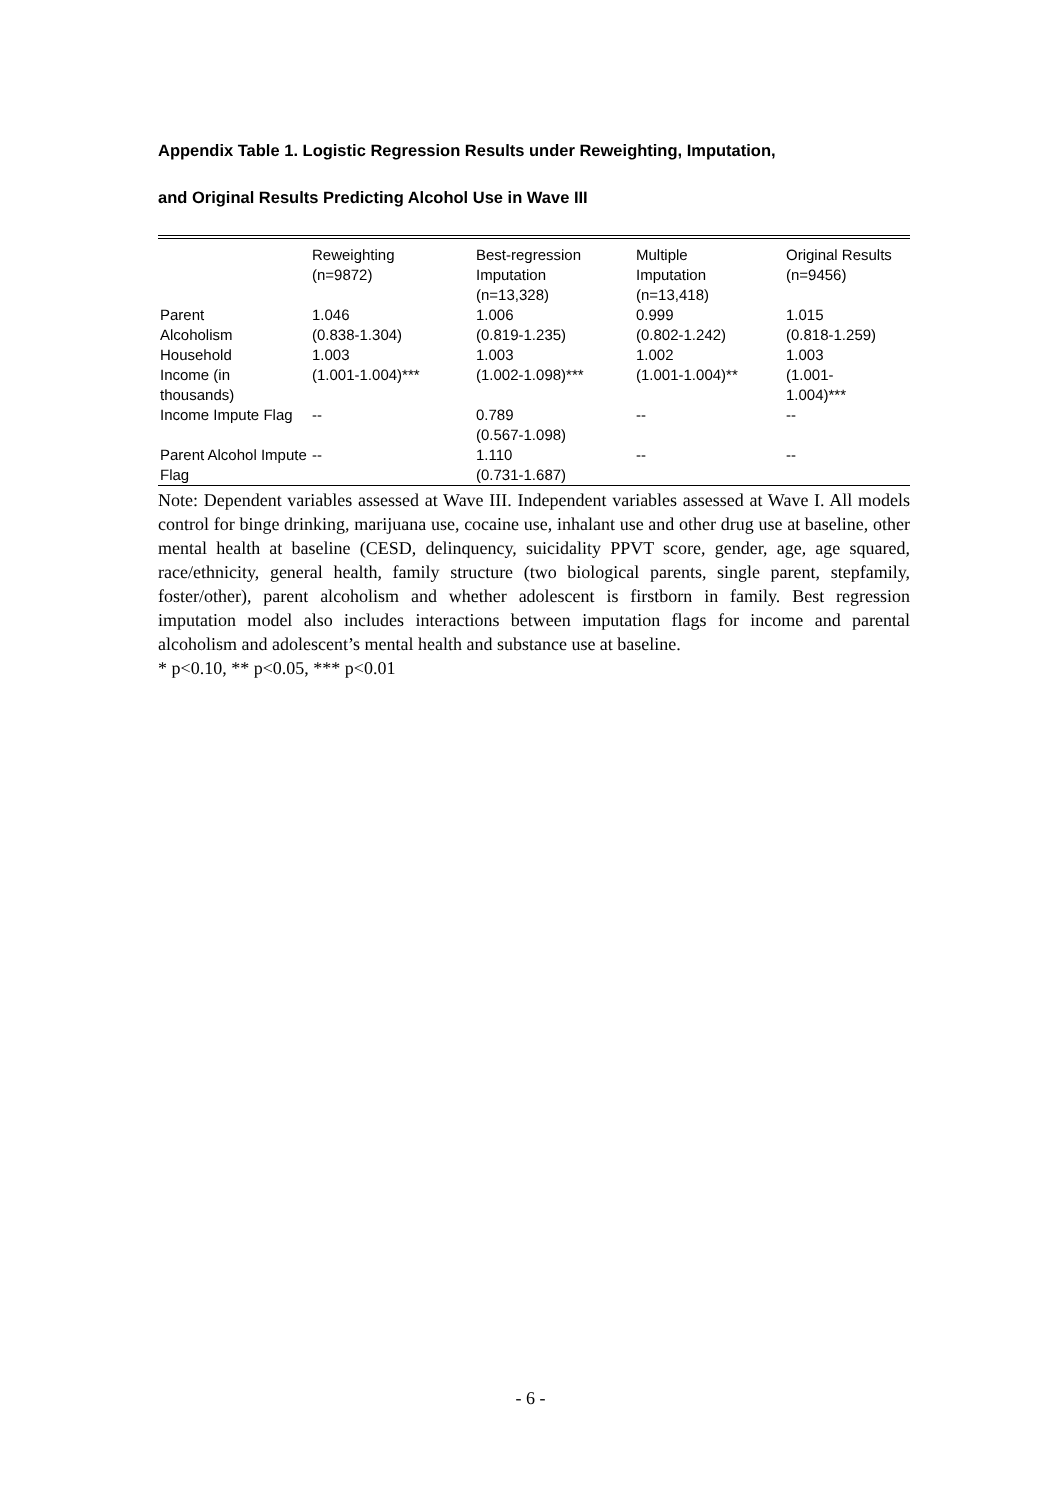Appendix Table 1. Logistic Regression Results under Reweighting, Imputation,
and Original Results Predicting Alcohol Use in Wave III
| | Reweighting (n=9872) | Best-regression Imputation (n=13,328) | Multiple Imputation (n=13,418) | Original Results (n=9456) |
| --- | --- | --- | --- | --- |
| Parent Alcoholism | 1.046 (0.838-1.304) | 1.006 (0.819-1.235) | 0.999 (0.802-1.242) | 1.015 (0.818-1.259) |
| Household Income (in thousands) | 1.003 (1.001-1.004)*** | 1.003 (1.002-1.098)*** | 1.002 (1.001-1.004)** | 1.003 (1.001- 1.004)*** |
| Income Impute Flag | -- | 0.789 (0.567-1.098) | -- | -- |
| Parent Alcohol Impute Flag | -- | 1.110 (0.731-1.687) | -- | -- |
Note: Dependent variables assessed at Wave III. Independent variables assessed at Wave I. All models control for binge drinking, marijuana use, cocaine use, inhalant use and other drug use at baseline, other mental health at baseline (CESD, delinquency, suicidality PPVT score, gender, age, age squared, race/ethnicity, general health, family structure (two biological parents, single parent, stepfamily, foster/other), parent alcoholism and whether adolescent is firstborn in family. Best regression imputation model also includes interactions between imputation flags for income and parental alcoholism and adolescent’s mental health and substance use at baseline.
* p<0.10, ** p<0.05, *** p<0.01
- 6 -